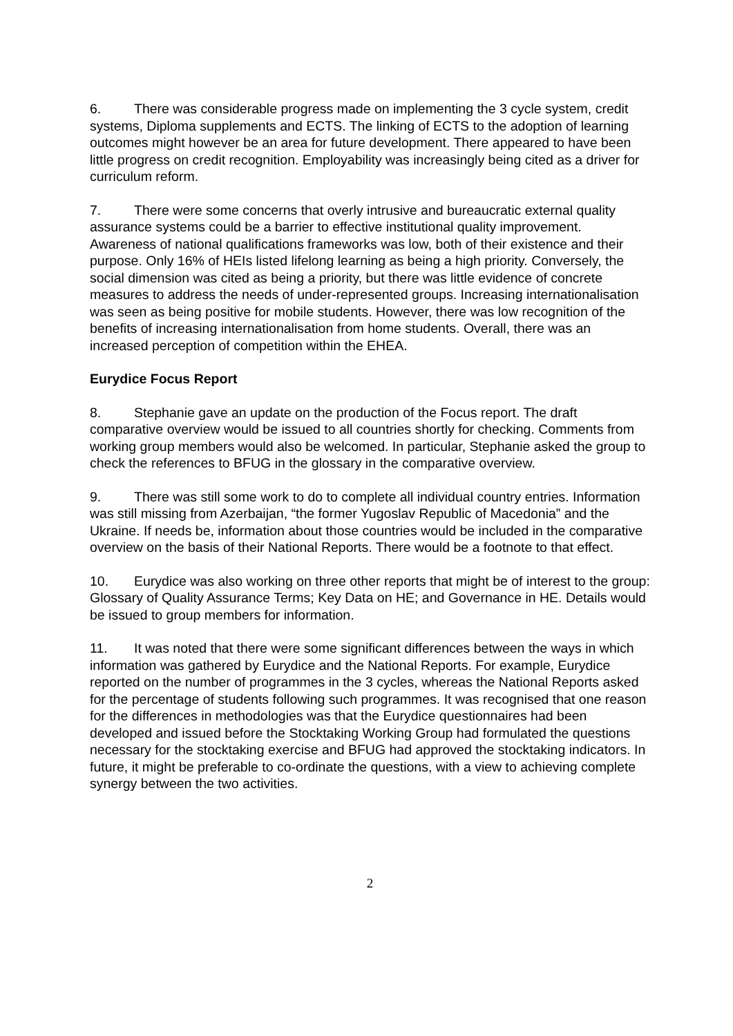6. There was considerable progress made on implementing the 3 cycle system, credit systems, Diploma supplements and ECTS. The linking of ECTS to the adoption of learning outcomes might however be an area for future development. There appeared to have been little progress on credit recognition. Employability was increasingly being cited as a driver for curriculum reform.
7. There were some concerns that overly intrusive and bureaucratic external quality assurance systems could be a barrier to effective institutional quality improvement. Awareness of national qualifications frameworks was low, both of their existence and their purpose. Only 16% of HEIs listed lifelong learning as being a high priority. Conversely, the social dimension was cited as being a priority, but there was little evidence of concrete measures to address the needs of under-represented groups. Increasing internationalisation was seen as being positive for mobile students. However, there was low recognition of the benefits of increasing internationalisation from home students. Overall, there was an increased perception of competition within the EHEA.
Eurydice Focus Report
8. Stephanie gave an update on the production of the Focus report. The draft comparative overview would be issued to all countries shortly for checking. Comments from working group members would also be welcomed. In particular, Stephanie asked the group to check the references to BFUG in the glossary in the comparative overview.
9. There was still some work to do to complete all individual country entries. Information was still missing from Azerbaijan, “the former Yugoslav Republic of Macedonia” and the Ukraine. If needs be, information about those countries would be included in the comparative overview on the basis of their National Reports. There would be a footnote to that effect.
10. Eurydice was also working on three other reports that might be of interest to the group: Glossary of Quality Assurance Terms; Key Data on HE; and Governance in HE. Details would be issued to group members for information.
11. It was noted that there were some significant differences between the ways in which information was gathered by Eurydice and the National Reports. For example, Eurydice reported on the number of programmes in the 3 cycles, whereas the National Reports asked for the percentage of students following such programmes. It was recognised that one reason for the differences in methodologies was that the Eurydice questionnaires had been developed and issued before the Stocktaking Working Group had formulated the questions necessary for the stocktaking exercise and BFUG had approved the stocktaking indicators. In future, it might be preferable to co-ordinate the questions, with a view to achieving complete synergy between the two activities.
2